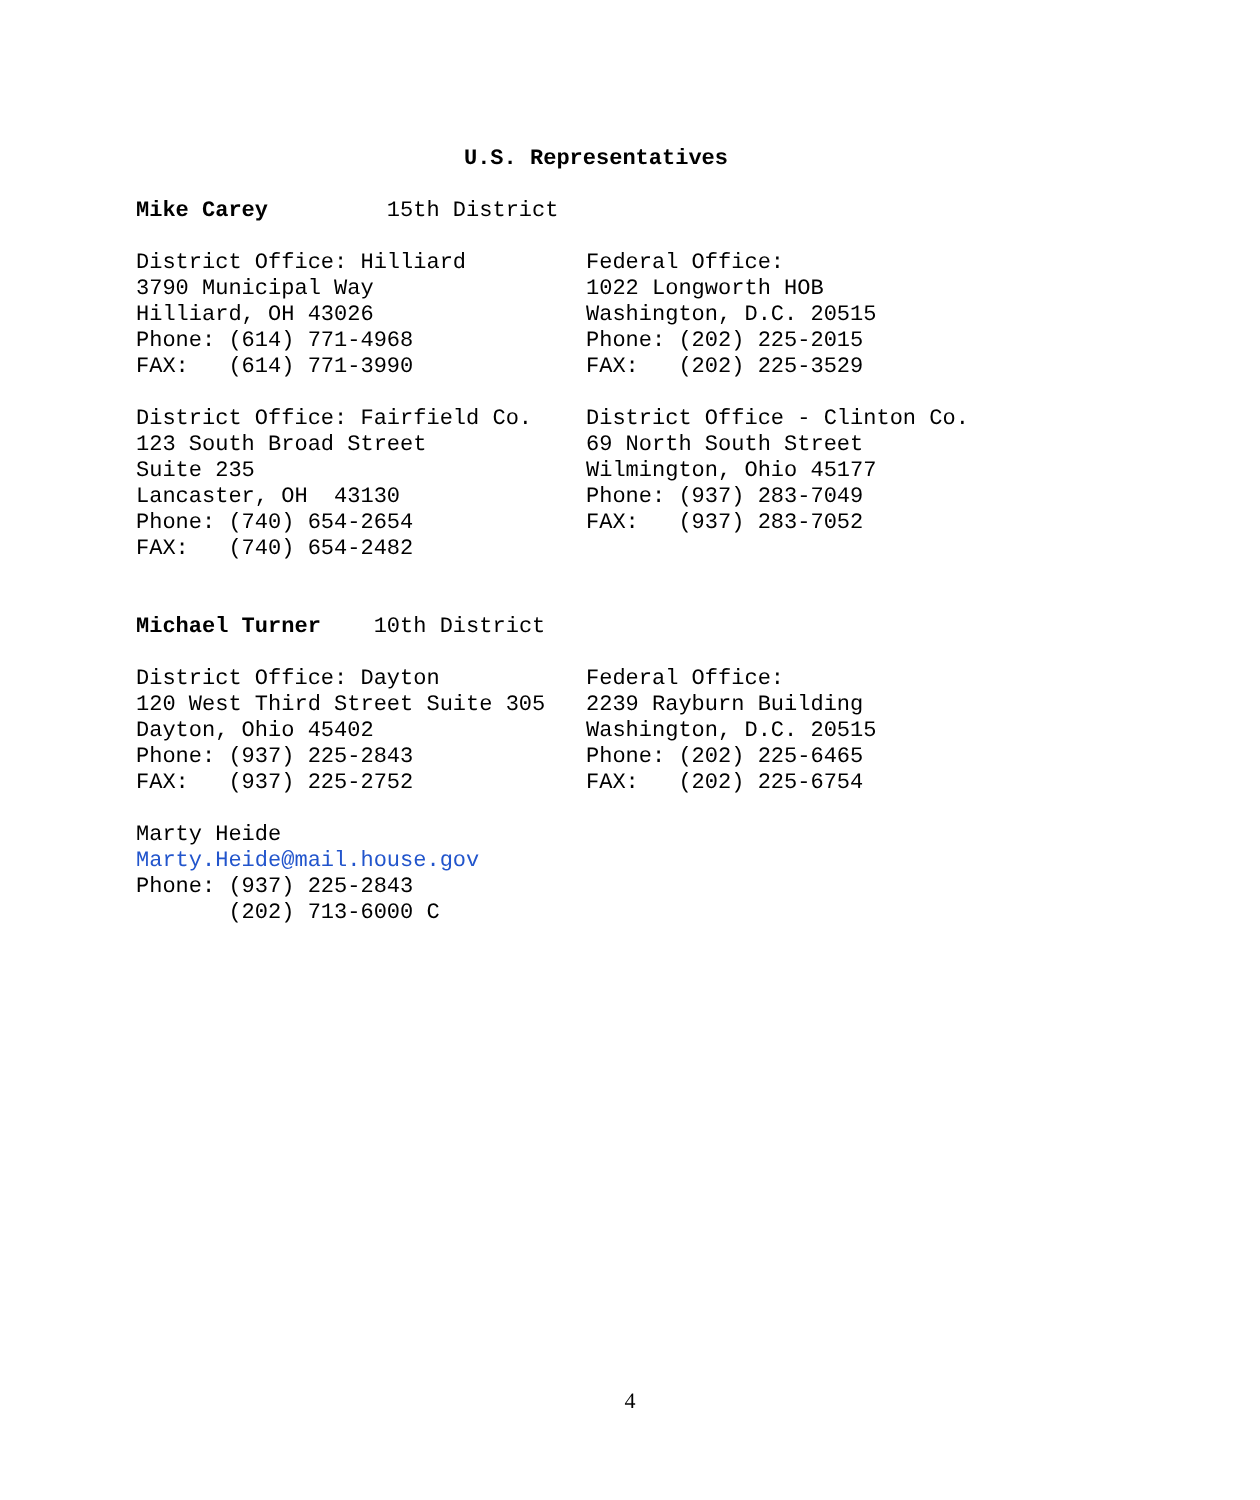U.S. Representatives
Mike Carey 15th District
District Office: Hilliard 3790 Municipal Way Hilliard, OH 43026 Phone: (614) 771-4968 FAX: (614) 771-3990
Federal Office: 1022 Longworth HOB Washington, D.C. 20515 Phone: (202) 225-2015 FAX: (202) 225-3529
District Office: Fairfield Co. 123 South Broad Street Suite 235 Lancaster, OH 43130 Phone: (740) 654-2654 FAX: (740) 654-2482
District Office - Clinton Co. 69 North South Street Wilmington, Ohio 45177 Phone: (937) 283-7049 FAX: (937) 283-7052
Michael Turner 10th District
District Office: Dayton 120 West Third Street Suite 305 Dayton, Ohio 45402 Phone: (937) 225-2843 FAX: (937) 225-2752
Federal Office: 2239 Rayburn Building Washington, D.C. 20515 Phone: (202) 225-6465 FAX: (202) 225-6754
Marty Heide Marty.Heide@mail.house.gov Phone: (937) 225-2843 (202) 713-6000 C
4